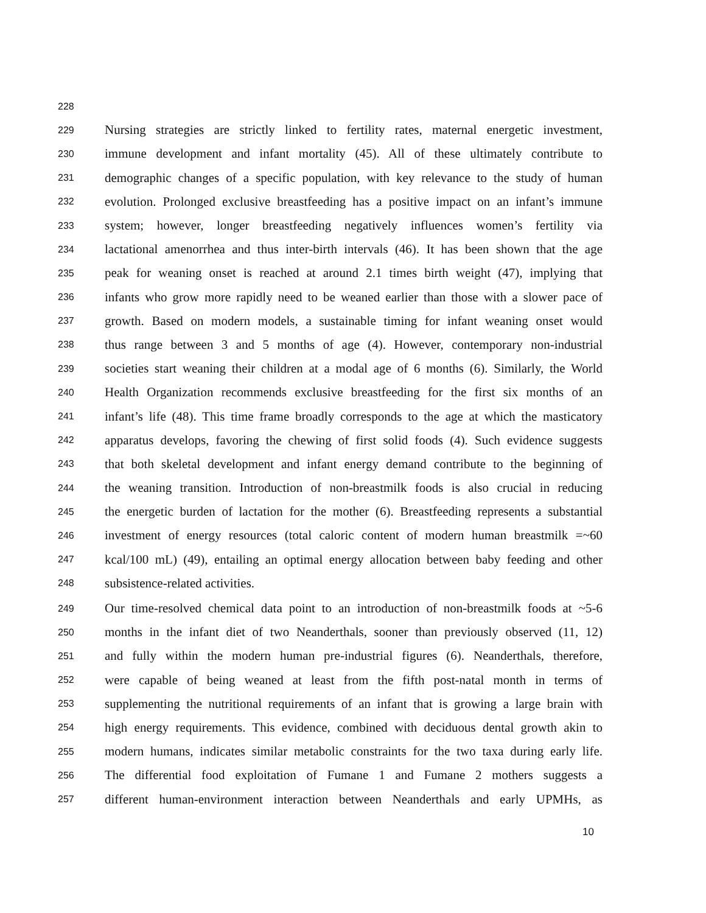228
229 Nursing strategies are strictly linked to fertility rates, maternal energetic investment,
230 immune development and infant mortality (45). All of these ultimately contribute to
231 demographic changes of a specific population, with key relevance to the study of human
232 evolution. Prolonged exclusive breastfeeding has a positive impact on an infant’s immune
233 system; however, longer breastfeeding negatively influences women’s fertility via
234 lactational amenorrhea and thus inter-birth intervals (46). It has been shown that the age
235 peak for weaning onset is reached at around 2.1 times birth weight (47), implying that
236 infants who grow more rapidly need to be weaned earlier than those with a slower pace of
237 growth. Based on modern models, a sustainable timing for infant weaning onset would
238 thus range between 3 and 5 months of age (4). However, contemporary non-industrial
239 societies start weaning their children at a modal age of 6 months (6). Similarly, the World
240 Health Organization recommends exclusive breastfeeding for the first six months of an
241 infant’s life (48). This time frame broadly corresponds to the age at which the masticatory
242 apparatus develops, favoring the chewing of first solid foods (4). Such evidence suggests
243 that both skeletal development and infant energy demand contribute to the beginning of
244 the weaning transition. Introduction of non-breastmilk foods is also crucial in reducing
245 the energetic burden of lactation for the mother (6). Breastfeeding represents a substantial
246 investment of energy resources (total caloric content of modern human breastmilk =~60
247 kcal/100 mL) (49), entailing an optimal energy allocation between baby feeding and other
248 subsistence-related activities.
249 Our time-resolved chemical data point to an introduction of non-breastmilk foods at ~5-6
250 months in the infant diet of two Neanderthals, sooner than previously observed (11, 12)
251 and fully within the modern human pre-industrial figures (6). Neanderthals, therefore,
252 were capable of being weaned at least from the fifth post-natal month in terms of
253 supplementing the nutritional requirements of an infant that is growing a large brain with
254 high energy requirements. This evidence, combined with deciduous dental growth akin to
255 modern humans, indicates similar metabolic constraints for the two taxa during early life.
256 The differential food exploitation of Fumane 1 and Fumane 2 mothers suggests a
257 different human-environment interaction between Neanderthals and early UPMHs, as
10